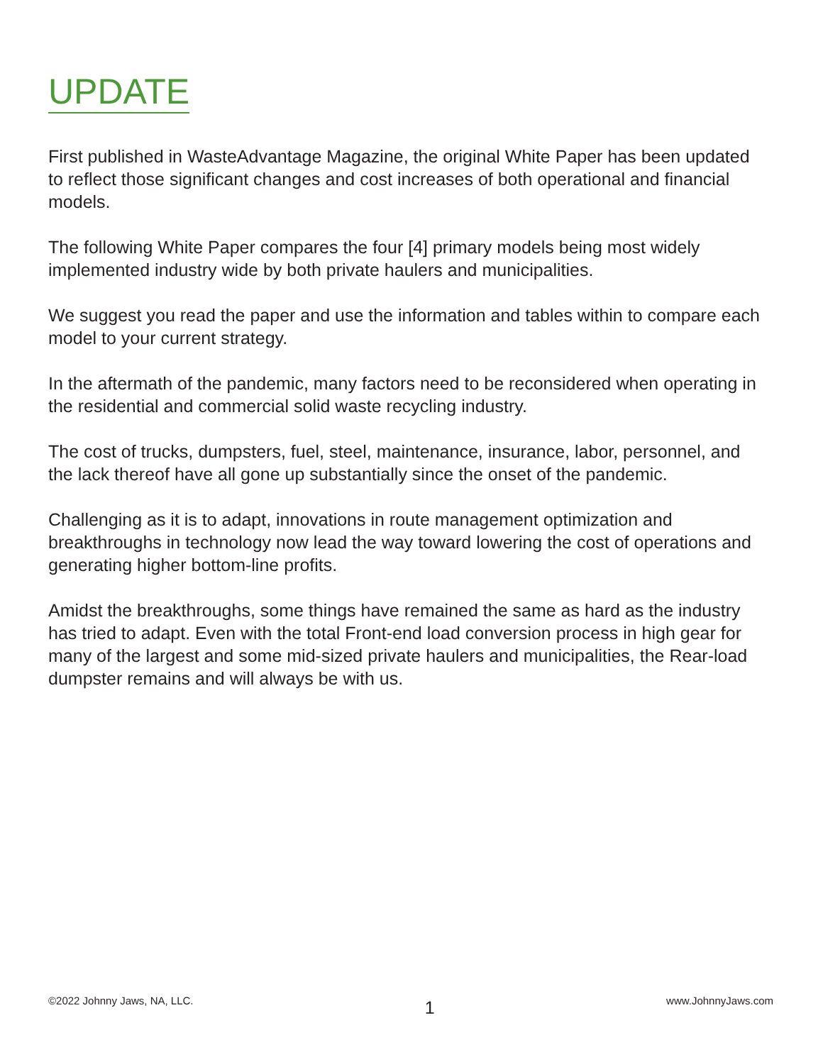UPDATE
First published in WasteAdvantage Magazine, the original White Paper has been updated to reflect those significant changes and cost increases of both operational and financial models.
The following White Paper compares the four [4] primary models being most widely implemented industry wide by both private haulers and municipalities.
We suggest you read the paper and use the information and tables within to compare each model to your current strategy.
In the aftermath of the pandemic, many factors need to be reconsidered when operating in the residential and commercial solid waste recycling industry.
The cost of trucks, dumpsters, fuel, steel, maintenance, insurance, labor, personnel, and the lack thereof have all gone up substantially since the onset of the pandemic.
Challenging as it is to adapt, innovations in route management optimization and breakthroughs in technology now lead the way toward lowering the cost of operations and generating higher bottom-line profits.
Amidst the breakthroughs, some things have remained the same as hard as the industry has tried to adapt. Even with the total Front-end load conversion process in high gear for many of the largest and some mid-sized private haulers and municipalities, the Rear-load dumpster remains and will always be with us.
©2022 Johnny Jaws, NA, LLC. 1 www.JohnnyJaws.com